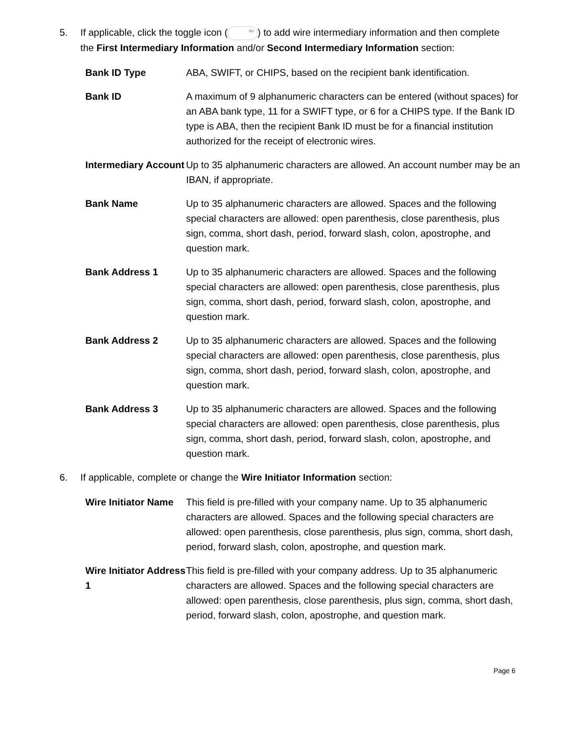5. If applicable, click the toggle icon (No) to add wire intermediary information and then complete the First Intermediary Information and/or Second Intermediary Information section:
| Bank ID Type | ABA, SWIFT, or CHIPS, based on the recipient bank identification. |
| Bank ID | A maximum of 9 alphanumeric characters can be entered (without spaces) for an ABA bank type, 11 for a SWIFT type, or 6 for a CHIPS type. If the Bank ID type is ABA, then the recipient Bank ID must be for a financial institution authorized for the receipt of electronic wires. |
| Intermediary Account | Up to 35 alphanumeric characters are allowed. An account number may be an IBAN, if appropriate. |
| Bank Name | Up to 35 alphanumeric characters are allowed. Spaces and the following special characters are allowed: open parenthesis, close parenthesis, plus sign, comma, short dash, period, forward slash, colon, apostrophe, and question mark. |
| Bank Address 1 | Up to 35 alphanumeric characters are allowed. Spaces and the following special characters are allowed: open parenthesis, close parenthesis, plus sign, comma, short dash, period, forward slash, colon, apostrophe, and question mark. |
| Bank Address 2 | Up to 35 alphanumeric characters are allowed. Spaces and the following special characters are allowed: open parenthesis, close parenthesis, plus sign, comma, short dash, period, forward slash, colon, apostrophe, and question mark. |
| Bank Address 3 | Up to 35 alphanumeric characters are allowed. Spaces and the following special characters are allowed: open parenthesis, close parenthesis, plus sign, comma, short dash, period, forward slash, colon, apostrophe, and question mark. |
6. If applicable, complete or change the Wire Initiator Information section:
| Wire Initiator Name | This field is pre-filled with your company name. Up to 35 alphanumeric characters are allowed. Spaces and the following special characters are allowed: open parenthesis, close parenthesis, plus sign, comma, short dash, period, forward slash, colon, apostrophe, and question mark. |
| Wire Initiator Address 1 | This field is pre-filled with your company address. Up to 35 alphanumeric characters are allowed. Spaces and the following special characters are allowed: open parenthesis, close parenthesis, plus sign, comma, short dash, period, forward slash, colon, apostrophe, and question mark. |
Page 6